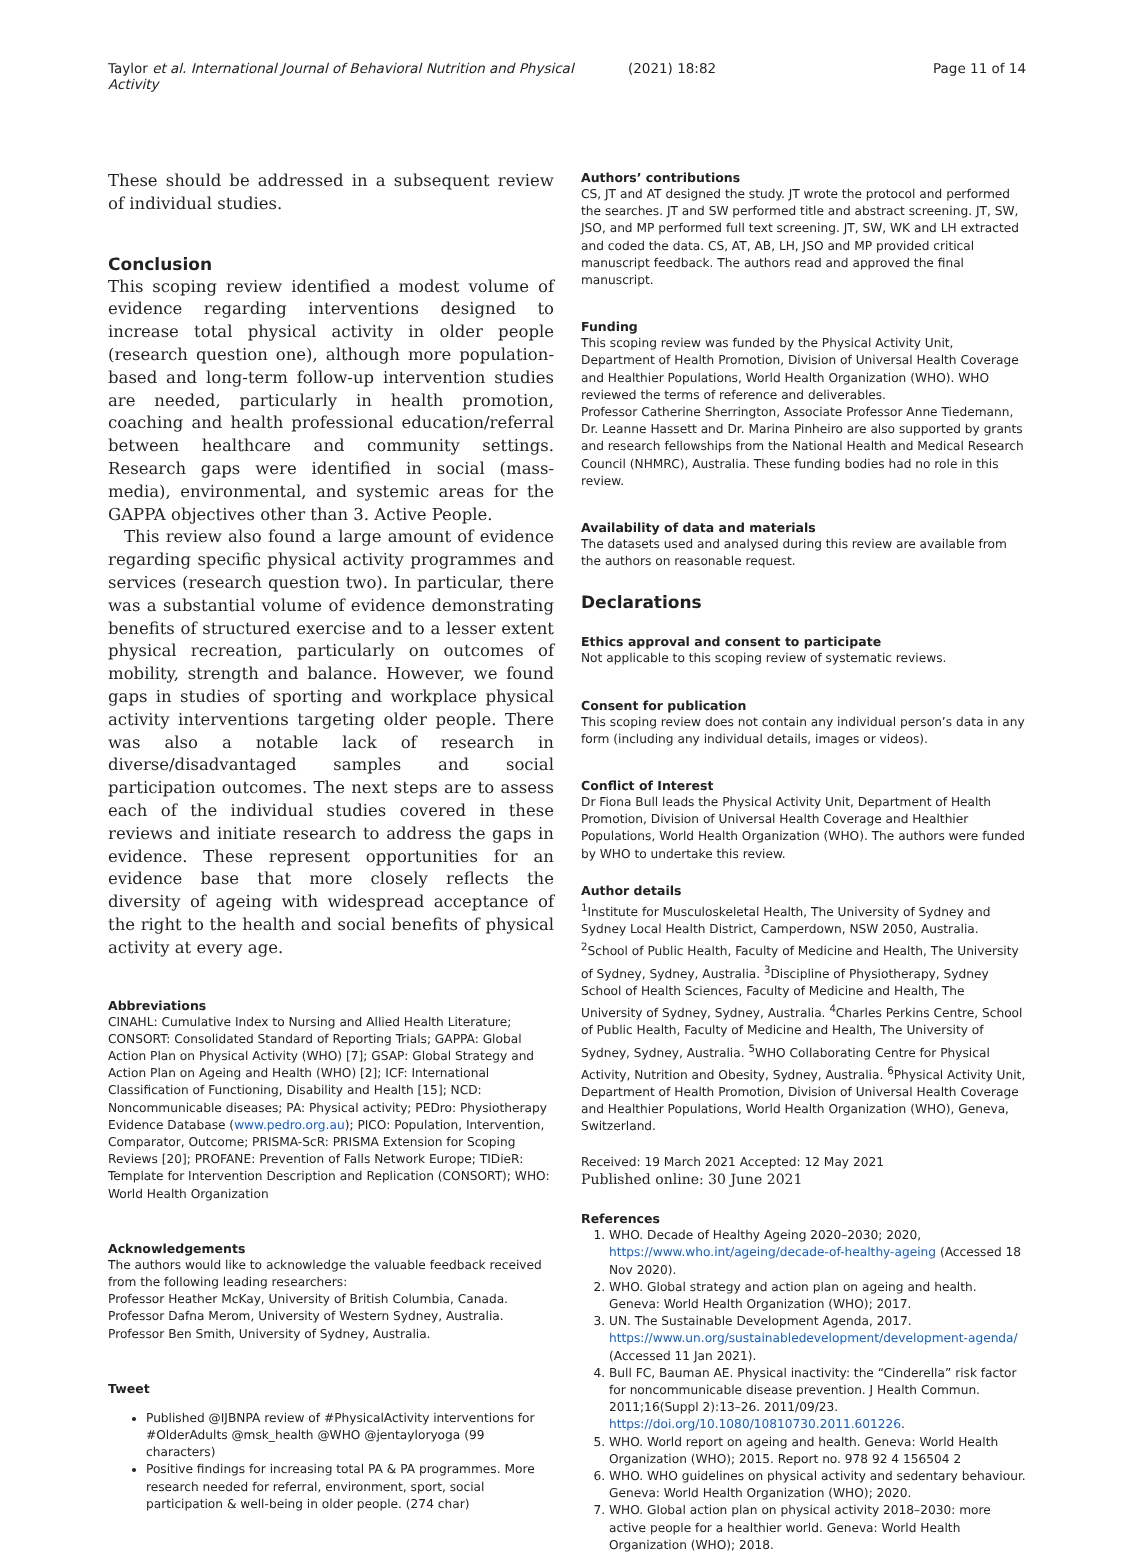Taylor et al. International Journal of Behavioral Nutrition and Physical Activity
(2021) 18:82 Page 11 of 14
These should be addressed in a subsequent review of individual studies.
Conclusion
This scoping review identified a modest volume of evidence regarding interventions designed to increase total physical activity in older people (research question one), although more population-based and long-term follow-up intervention studies are needed, particularly in health promotion, coaching and health professional education/referral between healthcare and community settings. Research gaps were identified in social (mass-media), environmental, and systemic areas for the GAPPA objectives other than 3. Active People.
This review also found a large amount of evidence regarding specific physical activity programmes and services (research question two). In particular, there was a substantial volume of evidence demonstrating benefits of structured exercise and to a lesser extent physical recreation, particularly on outcomes of mobility, strength and balance. However, we found gaps in studies of sporting and workplace physical activity interventions targeting older people. There was also a notable lack of research in diverse/disadvantaged samples and social participation outcomes. The next steps are to assess each of the individual studies covered in these reviews and initiate research to address the gaps in evidence. These represent opportunities for an evidence base that more closely reflects the diversity of ageing with widespread acceptance of the right to the health and social benefits of physical activity at every age.
Abbreviations
CINAHL: Cumulative Index to Nursing and Allied Health Literature; CONSORT: Consolidated Standard of Reporting Trials; GAPPA: Global Action Plan on Physical Activity (WHO) [7]; GSAP: Global Strategy and Action Plan on Ageing and Health (WHO) [2]; ICF: International Classification of Functioning, Disability and Health [15]; NCD: Noncommunicable diseases; PA: Physical activity; PEDro: Physiotherapy Evidence Database (www.pedro.org.au); PICO: Population, Intervention, Comparator, Outcome; PRISMA-ScR: PRISMA Extension for Scoping Reviews [20]; PROFANE: Prevention of Falls Network Europe; TIDieR: Template for Intervention Description and Replication (CONSORT); WHO: World Health Organization
Acknowledgements
The authors would like to acknowledge the valuable feedback received from the following leading researchers:
Professor Heather McKay, University of British Columbia, Canada.
Professor Dafna Merom, University of Western Sydney, Australia.
Professor Ben Smith, University of Sydney, Australia.
Tweet
Published @IJBNPA review of #PhysicalActivity interventions for #OlderAdults @msk_health @WHO @jentayloryoga (99 characters)
Positive findings for increasing total PA & PA programmes. More research needed for referral, environment, sport, social participation & well-being in older people. (274 char)
Authors’ contributions
CS, JT and AT designed the study. JT wrote the protocol and performed the searches. JT and SW performed title and abstract screening. JT, SW, JSO, and MP performed full text screening. JT, SW, WK and LH extracted and coded the data. CS, AT, AB, LH, JSO and MP provided critical manuscript feedback. The authors read and approved the final manuscript.
Funding
This scoping review was funded by the Physical Activity Unit, Department of Health Promotion, Division of Universal Health Coverage and Healthier Populations, World Health Organization (WHO). WHO reviewed the terms of reference and deliverables.
Professor Catherine Sherrington, Associate Professor Anne Tiedemann, Dr. Leanne Hassett and Dr. Marina Pinheiro are also supported by grants and research fellowships from the National Health and Medical Research Council (NHMRC), Australia. These funding bodies had no role in this review.
Availability of data and materials
The datasets used and analysed during this review are available from the authors on reasonable request.
Declarations
Ethics approval and consent to participate
Not applicable to this scoping review of systematic reviews.
Consent for publication
This scoping review does not contain any individual person’s data in any form (including any individual details, images or videos).
Conflict of Interest
Dr Fiona Bull leads the Physical Activity Unit, Department of Health Promotion, Division of Universal Health Coverage and Healthier Populations, World Health Organization (WHO). The authors were funded by WHO to undertake this review.
Author details
<sup>1</sup> Institute for Musculoskeletal Health, The University of Sydney and Sydney Local Health District, Camperdown, NSW 2050, Australia. <sup>2</sup>School of Public Health, Faculty of Medicine and Health, The University of Sydney, Sydney, Australia. <sup>3</sup>Discipline of Physiotherapy, Sydney School of Health Sciences, Faculty of Medicine and Health, The University of Sydney, Sydney, Australia. <sup>4</sup>Charles Perkins Centre, School of Public Health, Faculty of Medicine and Health, The University of Sydney, Sydney, Australia. <sup>5</sup>WHO Collaborating Centre for Physical Activity, Nutrition and Obesity, Sydney, Australia. <sup>6</sup>Physical Activity Unit, Department of Health Promotion, Division of Universal Health Coverage and Healthier Populations, World Health Organization (WHO), Geneva, Switzerland.
Received: 19 March 2021 Accepted: 12 May 2021
Published online: 30 June 2021
References
1. WHO. Decade of Healthy Ageing 2020–2030; 2020, https://www.who.int/ageing/decade-of-healthy-ageing (Accessed 18 Nov 2020).
2. WHO. Global strategy and action plan on ageing and health. Geneva: World Health Organization (WHO); 2017.
3. UN. The Sustainable Development Agenda, 2017. https://www.un.org/sustainabledevelopment/development-agenda/ (Accessed 11 Jan 2021).
4. Bull FC, Bauman AE. Physical inactivity: the “Cinderella” risk factor for noncommunicable disease prevention. J Health Commun. 2011;16(Suppl 2):13–26. 2011/09/23. https://doi.org/10.1080/10810730.2011.601226.
5. WHO. World report on ageing and health. Geneva: World Health Organization (WHO); 2015. Report no. 978 92 4 156504 2
6. WHO. WHO guidelines on physical activity and sedentary behaviour. Geneva: World Health Organization (WHO); 2020.
7. WHO. Global action plan on physical activity 2018–2030: more active people for a healthier world. Geneva: World Health Organization (WHO); 2018.